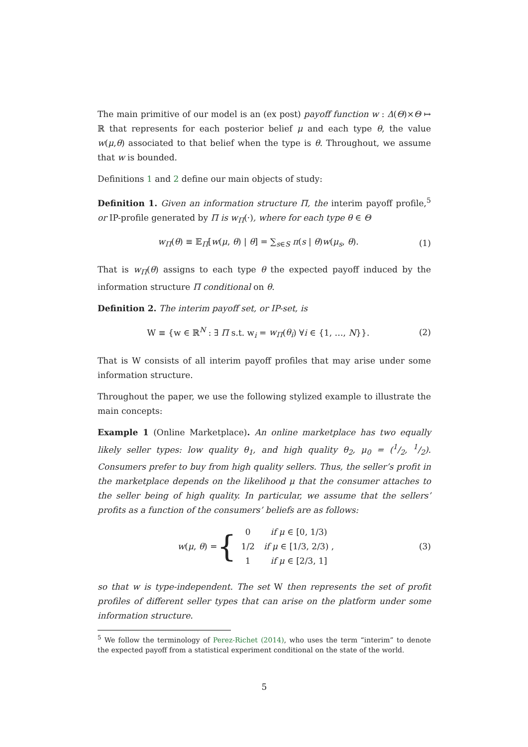The main primitive of our model is an (ex post) payoff function w : Δ(Θ)×Θ ↦ ℝ that represents for each posterior belief μ and each type θ, the value w(μ,θ) associated to that belief when the type is θ. Throughout, we assume that w is bounded.
Definitions 1 and 2 define our main objects of study:
Definition 1. Given an information structure Π, the interim payoff profile,<sup>5</sup> or IP-profile generated by Π is w<sub>Π</sub>(·), where for each type θ ∈ Θ
w<sub>Π</sub>(θ) ≡ 𝔼<sub>Π</sub>[w(μ, θ) | θ] = ∑<sub>s∈S</sub> π(s | θ)w(μ<sub>s</sub>, θ). (1)
That is w<sub>Π</sub>(θ) assigns to each type θ the expected payoff induced by the information structure Π conditional on θ.
Definition 2. The interim payoff set, or IP-set, is
W ≡ {w ∈ ℝ<sup>N</sup> : ∃ Π s.t. w<sub>i</sub> = w<sub>Π</sub>(θ<sub>i</sub>) ∀i ∈ {1, …, N}}. (2)
That is W consists of all interim payoff profiles that may arise under some information structure.
Throughout the paper, we use the following stylized example to illustrate the main concepts:
Example 1 (Online Marketplace). An online marketplace has two equally likely seller types: low quality θ<sub>1</sub>, and high quality θ<sub>2</sub>, μ<sub>0</sub> = (1/2, 1/2). Consumers prefer to buy from high quality sellers. Thus, the seller’s profit in the marketplace depends on the likelihood μ that the consumer attaches to the seller being of high quality. In particular, we assume that the sellers’ profits as a function of the consumers’ beliefs are as follows:
w(μ, θ) = {
| 0 | if μ ∈ [0, 1/3) |
| 1/2 | if μ ∈ [1/3, 2/3) , |
| 1 | if μ ∈ [2/3, 1] |
(3)
so that w is type-independent. The set W then represents the set of profit profiles of different seller types that can arise on the platform under some information structure.
<sup>5</sup> We follow the terminology of Perez-Richet (2014), who uses the term “interim” to denote the expected payoff from a statistical experiment conditional on the state of the world.
5